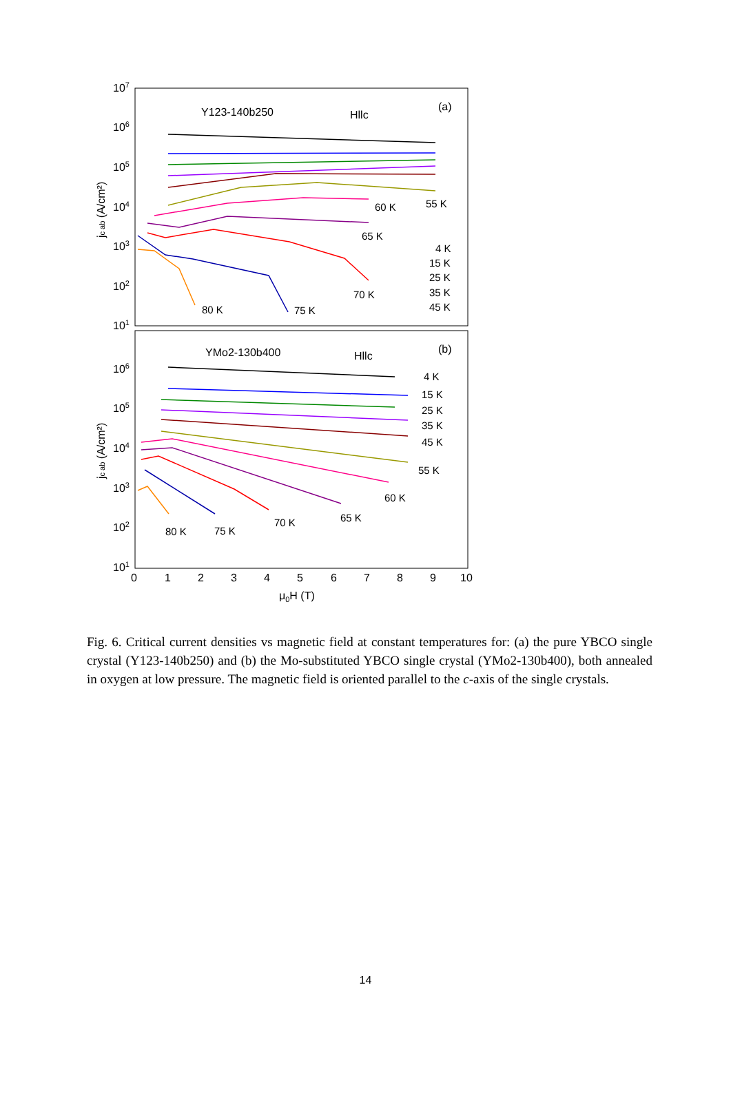Y123-140b250
Hllc
(a)
YMo2-130b400
Hllc
(b)
107
106
105
104
103
102
101
106
105
104
103
102
101
0
1
2
3
4
5
6
7
8
9
10
μ0H (T)
jc ab (A/cm²)
jc ab (A/cm²)
60 K
55 K
65 K
70 K
75 K
80 K
4 K
15 K
25 K
35 K
45 K
4 K
15 K
25 K
35 K
45 K
55 K
60 K
65 K
70 K
75 K
80 K
Fig. 6. Critical current densities vs magnetic field at constant temperatures for: (a) the pure YBCO single crystal (Y123-140b250) and (b) the Mo-substituted YBCO single crystal (YMo2-130b400), both annealed in oxygen at low pressure. The magnetic field is oriented parallel to the c-axis of the single crystals.
14